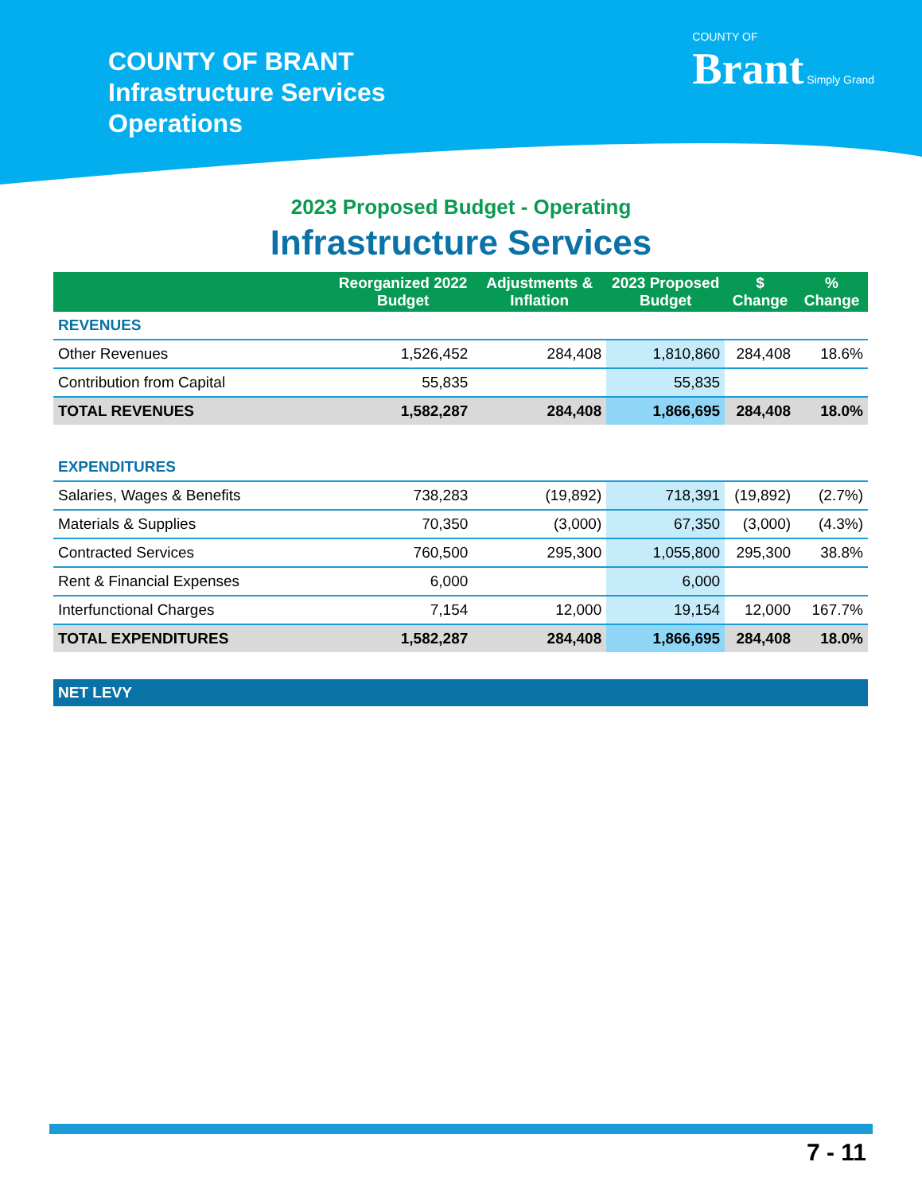COUNTY OF BRANT
Infrastructure Services
Operations
COUNTY OF
Brant Simply Grand
2023 Proposed Budget - Operating
Infrastructure Services
| | Reorganized 2022 Budget | Adjustments & Inflation | 2023 Proposed Budget | $ Change | % Change |
| --- | --- | --- | --- | --- | --- |
| REVENUES | | | | | |
| Other Revenues | 1,526,452 | 284,408 | 1,810,860 | 284,408 | 18.6% |
| Contribution from Capital | 55,835 | | 55,835 | | |
| TOTAL REVENUES | 1,582,287 | 284,408 | 1,866,695 | 284,408 | 18.0% |
| EXPENDITURES | | | | | |
| Salaries, Wages & Benefits | 738,283 | (19,892) | 718,391 | (19,892) | (2.7%) |
| Materials & Supplies | 70,350 | (3,000) | 67,350 | (3,000) | (4.3%) |
| Contracted Services | 760,500 | 295,300 | 1,055,800 | 295,300 | 38.8% |
| Rent & Financial Expenses | 6,000 | | 6,000 | | |
| Interfunctional Charges | 7,154 | 12,000 | 19,154 | 12,000 | 167.7% |
| TOTAL EXPENDITURES | 1,582,287 | 284,408 | 1,866,695 | 284,408 | 18.0% |
| NET LEVY | | | | | |
7 - 11